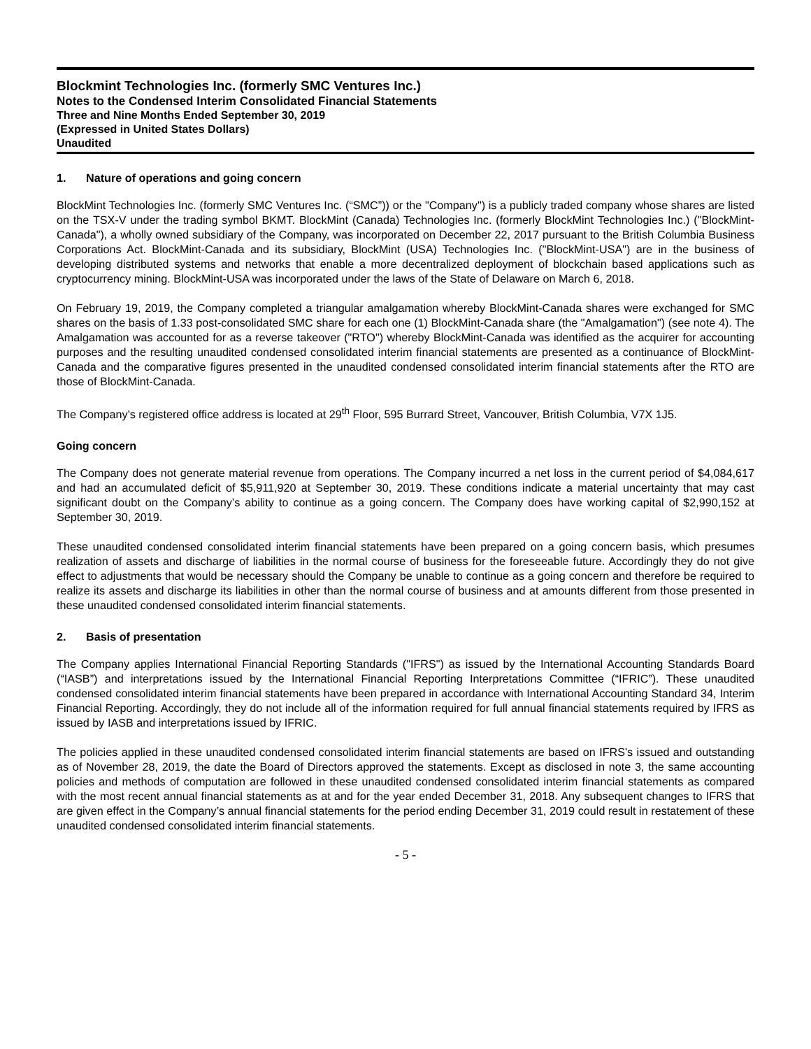Blockmint Technologies Inc. (formerly SMC Ventures Inc.)
Notes to the Condensed Interim Consolidated Financial Statements
Three and Nine Months Ended September 30, 2019
(Expressed in United States Dollars)
Unaudited
1. Nature of operations and going concern
BlockMint Technologies Inc. (formerly SMC Ventures Inc. (“SMC”)) or the "Company") is a publicly traded company whose shares are listed on the TSX-V under the trading symbol BKMT. BlockMint (Canada) Technologies Inc. (formerly BlockMint Technologies Inc.) ("BlockMint-Canada"), a wholly owned subsidiary of the Company, was incorporated on December 22, 2017 pursuant to the British Columbia Business Corporations Act. BlockMint-Canada and its subsidiary, BlockMint (USA) Technologies Inc. ("BlockMint-USA") are in the business of developing distributed systems and networks that enable a more decentralized deployment of blockchain based applications such as cryptocurrency mining. BlockMint-USA was incorporated under the laws of the State of Delaware on March 6, 2018.
On February 19, 2019, the Company completed a triangular amalgamation whereby BlockMint-Canada shares were exchanged for SMC shares on the basis of 1.33 post-consolidated SMC share for each one (1) BlockMint-Canada share (the "Amalgamation") (see note 4). The Amalgamation was accounted for as a reverse takeover ("RTO") whereby BlockMint-Canada was identified as the acquirer for accounting purposes and the resulting unaudited condensed consolidated interim financial statements are presented as a continuance of BlockMint-Canada and the comparative figures presented in the unaudited condensed consolidated interim financial statements after the RTO are those of BlockMint-Canada.
The Company's registered office address is located at 29<sup>th</sup> Floor, 595 Burrard Street, Vancouver, British Columbia, V7X 1J5.
Going concern
The Company does not generate material revenue from operations. The Company incurred a net loss in the current period of $4,084,617 and had an accumulated deficit of $5,911,920 at September 30, 2019. These conditions indicate a material uncertainty that may cast significant doubt on the Company’s ability to continue as a going concern. The Company does have working capital of $2,990,152 at September 30, 2019.
These unaudited condensed consolidated interim financial statements have been prepared on a going concern basis, which presumes realization of assets and discharge of liabilities in the normal course of business for the foreseeable future. Accordingly they do not give effect to adjustments that would be necessary should the Company be unable to continue as a going concern and therefore be required to realize its assets and discharge its liabilities in other than the normal course of business and at amounts different from those presented in these unaudited condensed consolidated interim financial statements.
2. Basis of presentation
The Company applies International Financial Reporting Standards ("IFRS") as issued by the International Accounting Standards Board (“IASB”) and interpretations issued by the International Financial Reporting Interpretations Committee (“IFRIC”). These unaudited condensed consolidated interim financial statements have been prepared in accordance with International Accounting Standard 34, Interim Financial Reporting. Accordingly, they do not include all of the information required for full annual financial statements required by IFRS as issued by IASB and interpretations issued by IFRIC.
The policies applied in these unaudited condensed consolidated interim financial statements are based on IFRS's issued and outstanding as of November 28, 2019, the date the Board of Directors approved the statements. Except as disclosed in note 3, the same accounting policies and methods of computation are followed in these unaudited condensed consolidated interim financial statements as compared with the most recent annual financial statements as at and for the year ended December 31, 2018. Any subsequent changes to IFRS that are given effect in the Company’s annual financial statements for the period ending December 31, 2019 could result in restatement of these unaudited condensed consolidated interim financial statements.
- 5 -